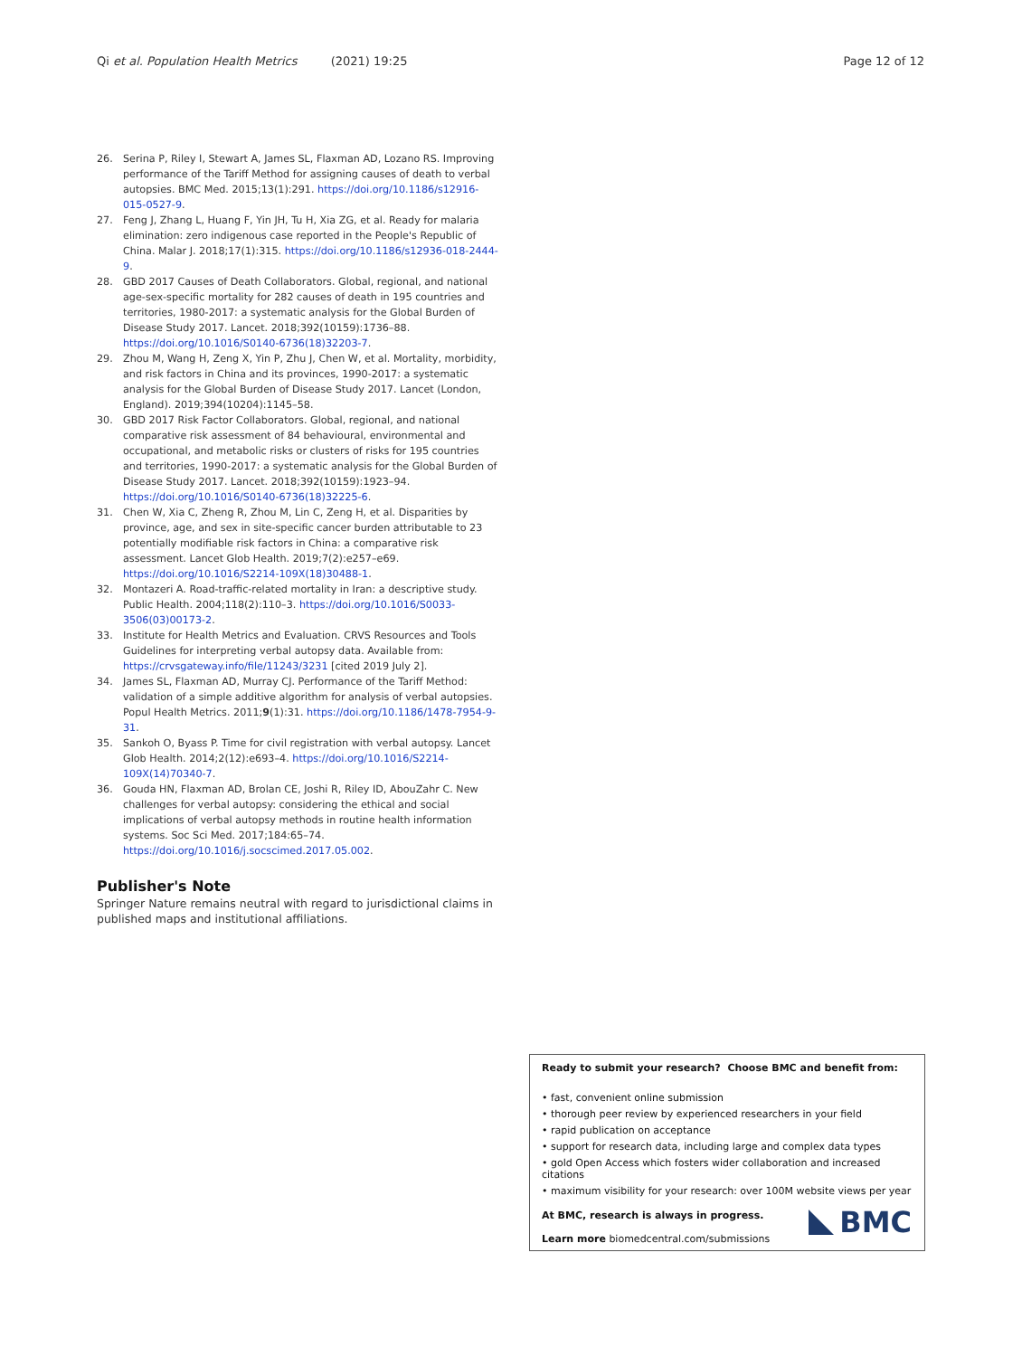Qi et al. Population Health Metrics (2021) 19:25 Page 12 of 12
26. Serina P, Riley I, Stewart A, James SL, Flaxman AD, Lozano RS. Improving performance of the Tariff Method for assigning causes of death to verbal autopsies. BMC Med. 2015;13(1):291. https://doi.org/10.1186/s12916-015-0527-9.
27. Feng J, Zhang L, Huang F, Yin JH, Tu H, Xia ZG, et al. Ready for malaria elimination: zero indigenous case reported in the People's Republic of China. Malar J. 2018;17(1):315. https://doi.org/10.1186/s12936-018-2444-9.
28. GBD 2017 Causes of Death Collaborators. Global, regional, and national age-sex-specific mortality for 282 causes of death in 195 countries and territories, 1980-2017: a systematic analysis for the Global Burden of Disease Study 2017. Lancet. 2018;392(10159):1736–88. https://doi.org/10.1016/S0140-6736(18)32203-7.
29. Zhou M, Wang H, Zeng X, Yin P, Zhu J, Chen W, et al. Mortality, morbidity, and risk factors in China and its provinces, 1990-2017: a systematic analysis for the Global Burden of Disease Study 2017. Lancet (London, England). 2019;394(10204):1145–58.
30. GBD 2017 Risk Factor Collaborators. Global, regional, and national comparative risk assessment of 84 behavioural, environmental and occupational, and metabolic risks or clusters of risks for 195 countries and territories, 1990-2017: a systematic analysis for the Global Burden of Disease Study 2017. Lancet. 2018;392(10159):1923–94. https://doi.org/10.1016/S0140-6736(18)32225-6.
31. Chen W, Xia C, Zheng R, Zhou M, Lin C, Zeng H, et al. Disparities by province, age, and sex in site-specific cancer burden attributable to 23 potentially modifiable risk factors in China: a comparative risk assessment. Lancet Glob Health. 2019;7(2):e257–e69. https://doi.org/10.1016/S2214-109X(18)30488-1.
32. Montazeri A. Road-traffic-related mortality in Iran: a descriptive study. Public Health. 2004;118(2):110–3. https://doi.org/10.1016/S0033-3506(03)00173-2.
33. Institute for Health Metrics and Evaluation. CRVS Resources and Tools Guidelines for interpreting verbal autopsy data. Available from: https://crvsgateway.info/file/11243/3231 [cited 2019 July 2].
34. James SL, Flaxman AD, Murray CJ. Performance of the Tariff Method: validation of a simple additive algorithm for analysis of verbal autopsies. Popul Health Metrics. 2011;9(1):31. https://doi.org/10.1186/1478-7954-9-31.
35. Sankoh O, Byass P. Time for civil registration with verbal autopsy. Lancet Glob Health. 2014;2(12):e693–4. https://doi.org/10.1016/S2214-109X(14)70340-7.
36. Gouda HN, Flaxman AD, Brolan CE, Joshi R, Riley ID, AbouZahr C. New challenges for verbal autopsy: considering the ethical and social implications of verbal autopsy methods in routine health information systems. Soc Sci Med. 2017;184:65–74. https://doi.org/10.1016/j.socscimed.2017.05.002.
Publisher's Note
Springer Nature remains neutral with regard to jurisdictional claims in published maps and institutional affiliations.
Ready to submit your research? Choose BMC and benefit from:
• fast, convenient online submission
• thorough peer review by experienced researchers in your field
• rapid publication on acceptance
• support for research data, including large and complex data types
• gold Open Access which fosters wider collaboration and increased citations
• maximum visibility for your research: over 100M website views per year
At BMC, research is always in progress.
Learn more biomedcentral.com/submissions
BMC